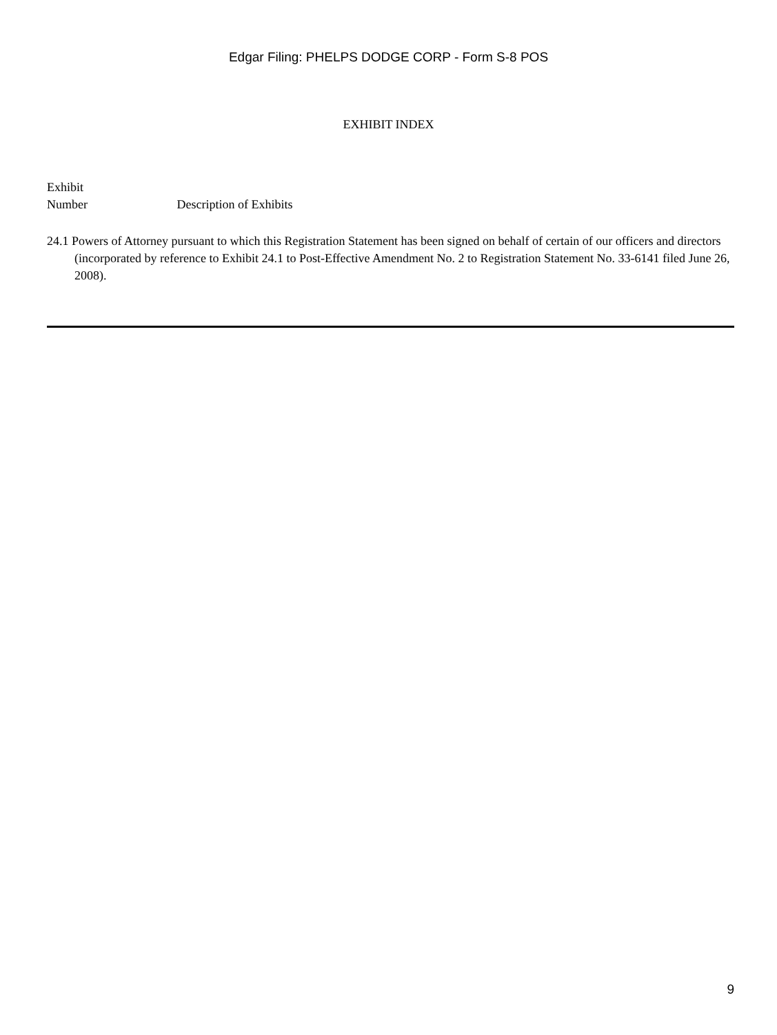Edgar Filing: PHELPS DODGE CORP - Form S-8 POS
EXHIBIT INDEX
Exhibit
Number Description of Exhibits
24.1 Powers of Attorney pursuant to which this Registration Statement has been signed on behalf of certain of our officers and directors (incorporated by reference to Exhibit 24.1 to Post-Effective Amendment No. 2 to Registration Statement No. 33-6141 filed June 26, 2008).
9